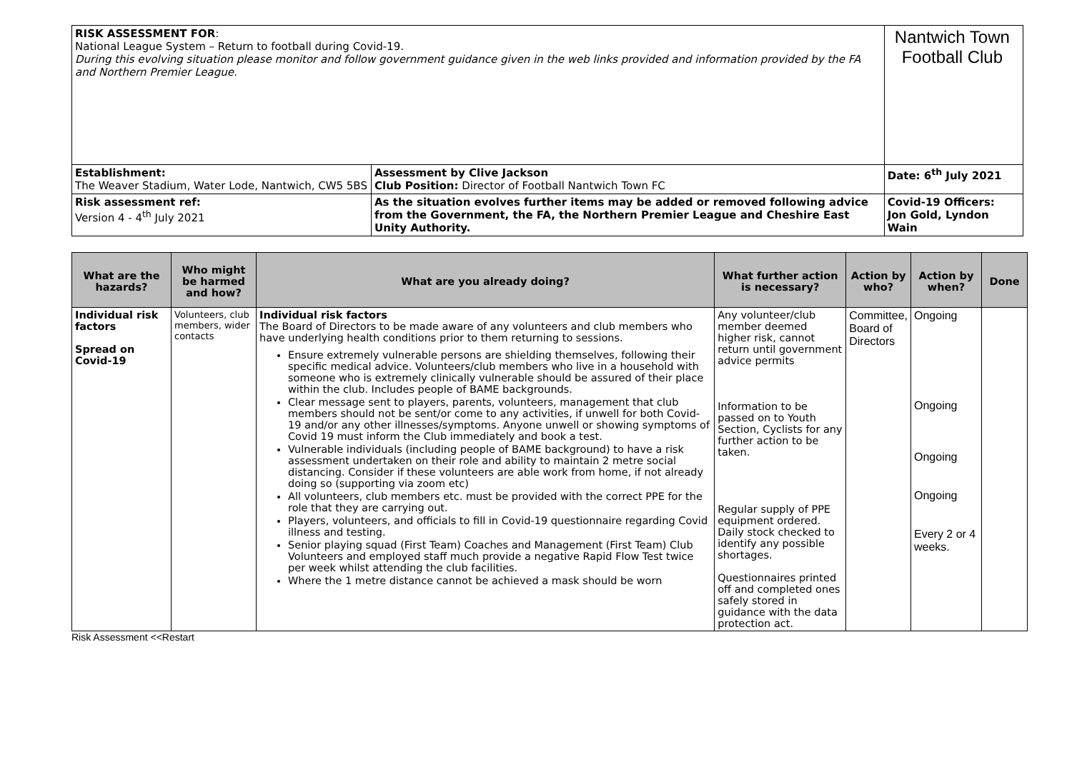| RISK ASSESSMENT FOR : National League System – Return to football during Covid-19. During this evolving situation please monitor and follow government guidance given in the web links provided and information provided by the FA and Northern Premier League. | | Nantwich Town Football Club | |
| Establishment: The Weaver Stadium, Water Lode, Nantwich, CW5 5BS | Assessment by Clive Jackson Club Position: Director of Football Nantwich Town FC | | Date: 6<sup>th</sup> July 2021 |
| Risk assessment ref: Version 4 - 4<sup>th</sup> July 2021 | As the situation evolves further items may be added or removed following advice from the Government, the FA, the Northern Premier League and Cheshire East Unity Authority. | | Covid-19 Officers: Jon Gold, Lyndon Wain |
| What are the hazards? | Who might be harmed and how? | What are you already doing? | What further action is necessary? | Action by who? | Action by when? | Done |
| --- | --- | --- | --- | --- | --- | --- |
| Individual risk factors Spread on Covid-19 | Volunteers, club members, wider contacts | Individual risk factors The Board of Directors to be made aware of any volunteers and club members who have underlying health conditions prior to them returning to sessions. Ensure extremely vulnerable persons are shielding themselves, following their specific medical advice. Volunteers/club members who live in a household with someone who is extremely clinically vulnerable should be assured of their place within the club. Includes people of BAME backgrounds. Clear message sent to players, parents, volunteers, management that club members should not be sent/or come to any activities, if unwell for both Covid-19 and/or any other illnesses/symptoms. Anyone unwell or showing symptoms of Covid 19 must inform the Club immediately and book a test. Vulnerable individuals (including people of BAME background) to have a risk assessment undertaken on their role and ability to maintain 2 metre social distancing. Consider if these volunteers are able work from home, if not already doing so (supporting via zoom etc) All volunteers, club members etc. must be provided with the correct PPE for the role that they are carrying out. Players, volunteers, and officials to fill in Covid-19 questionnaire regarding Covid illness and testing. Senior playing squad (First Team) Coaches and Management (First Team) Club Volunteers and employed staff much provide a negative Rapid Flow Test twice per week whilst attending the club facilities. Where the 1 metre distance cannot be achieved a mask should be worn | Any volunteer/club member deemed higher risk, cannot return until government advice permits Information to be passed on to Youth Section, Cyclists for any further action to be taken. Regular supply of PPE equipment ordered. Daily stock checked to identify any possible shortages. Questionnaires printed off and completed ones safely stored in guidance with the data protection act. | Committee, Board of Directors | Ongoing Ongoing Ongoing Ongoing Every 2 or 4 weeks. | |
Risk Assessment <<Restart